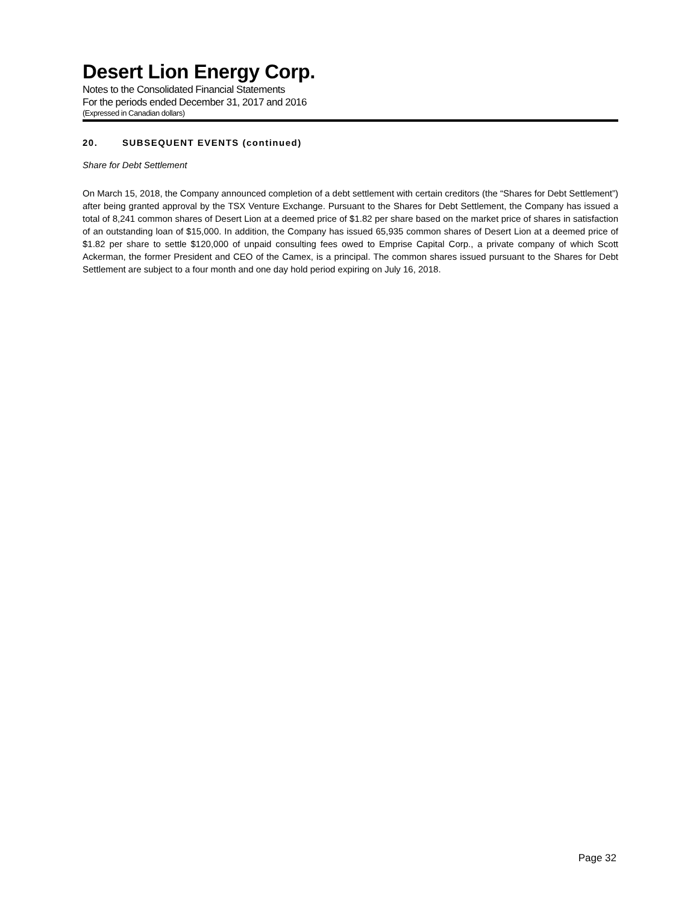Desert Lion Energy Corp.
Notes to the Consolidated Financial Statements
For the periods ended December 31, 2017 and 2016
(Expressed in Canadian dollars)
20. SUBSEQUENT EVENTS (continued)
Share for Debt Settlement
On March 15, 2018, the Company announced completion of a debt settlement with certain creditors (the “Shares for Debt Settlement”) after being granted approval by the TSX Venture Exchange. Pursuant to the Shares for Debt Settlement, the Company has issued a total of 8,241 common shares of Desert Lion at a deemed price of $1.82 per share based on the market price of shares in satisfaction of an outstanding loan of $15,000. In addition, the Company has issued 65,935 common shares of Desert Lion at a deemed price of $1.82 per share to settle $120,000 of unpaid consulting fees owed to Emprise Capital Corp., a private company of which Scott Ackerman, the former President and CEO of the Camex, is a principal. The common shares issued pursuant to the Shares for Debt Settlement are subject to a four month and one day hold period expiring on July 16, 2018.
Page 32